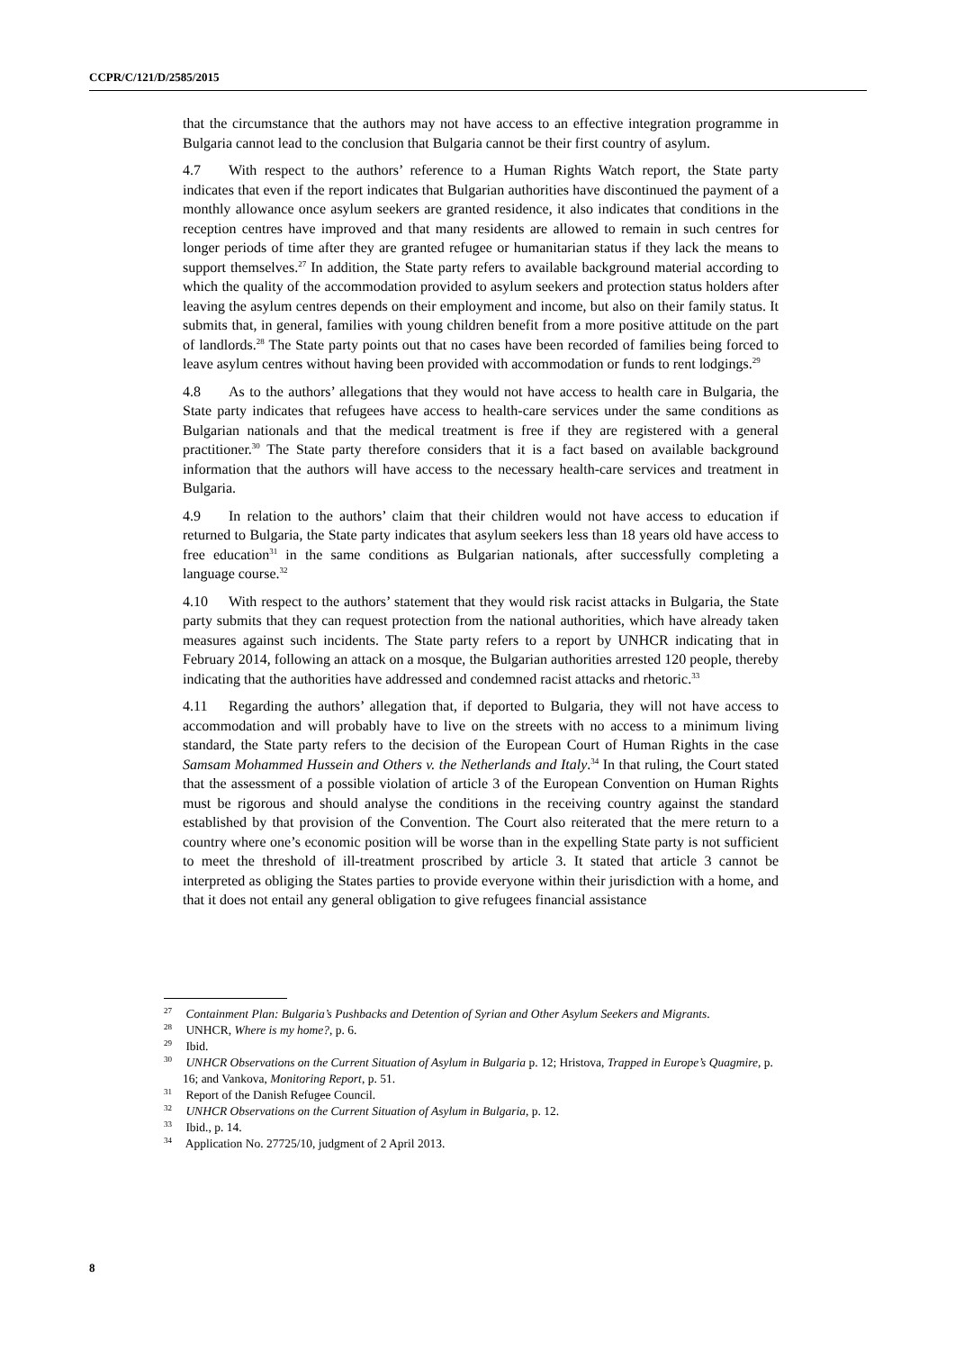CCPR/C/121/D/2585/2015
that the circumstance that the authors may not have access to an effective integration programme in Bulgaria cannot lead to the conclusion that Bulgaria cannot be their first country of asylum.
4.7 With respect to the authors’ reference to a Human Rights Watch report, the State party indicates that even if the report indicates that Bulgarian authorities have discontinued the payment of a monthly allowance once asylum seekers are granted residence, it also indicates that conditions in the reception centres have improved and that many residents are allowed to remain in such centres for longer periods of time after they are granted refugee or humanitarian status if they lack the means to support themselves.<sup>27</sup> In addition, the State party refers to available background material according to which the quality of the accommodation provided to asylum seekers and protection status holders after leaving the asylum centres depends on their employment and income, but also on their family status. It submits that, in general, families with young children benefit from a more positive attitude on the part of landlords.<sup>28</sup> The State party points out that no cases have been recorded of families being forced to leave asylum centres without having been provided with accommodation or funds to rent lodgings.<sup>29</sup>
4.8 As to the authors’ allegations that they would not have access to health care in Bulgaria, the State party indicates that refugees have access to health-care services under the same conditions as Bulgarian nationals and that the medical treatment is free if they are registered with a general practitioner.<sup>30</sup> The State party therefore considers that it is a fact based on available background information that the authors will have access to the necessary health-care services and treatment in Bulgaria.
4.9 In relation to the authors’ claim that their children would not have access to education if returned to Bulgaria, the State party indicates that asylum seekers less than 18 years old have access to free education<sup>31</sup> in the same conditions as Bulgarian nationals, after successfully completing a language course.<sup>32</sup>
4.10 With respect to the authors’ statement that they would risk racist attacks in Bulgaria, the State party submits that they can request protection from the national authorities, which have already taken measures against such incidents. The State party refers to a report by UNHCR indicating that in February 2014, following an attack on a mosque, the Bulgarian authorities arrested 120 people, thereby indicating that the authorities have addressed and condemned racist attacks and rhetoric.<sup>33</sup>
4.11 Regarding the authors’ allegation that, if deported to Bulgaria, they will not have access to accommodation and will probably have to live on the streets with no access to a minimum living standard, the State party refers to the decision of the European Court of Human Rights in the case Samsam Mohammed Hussein and Others v. the Netherlands and Italy.<sup>34</sup> In that ruling, the Court stated that the assessment of a possible violation of article 3 of the European Convention on Human Rights must be rigorous and should analyse the conditions in the receiving country against the standard established by that provision of the Convention. The Court also reiterated that the mere return to a country where one’s economic position will be worse than in the expelling State party is not sufficient to meet the threshold of ill-treatment proscribed by article 3. It stated that article 3 cannot be interpreted as obliging the States parties to provide everyone within their jurisdiction with a home, and that it does not entail any general obligation to give refugees financial assistance
<sup>27</sup> Containment Plan: Bulgaria’s Pushbacks and Detention of Syrian and Other Asylum Seekers and Migrants.
<sup>28</sup> UNHCR, Where is my home?, p. 6.
<sup>29</sup> Ibid.
<sup>30</sup> UNHCR Observations on the Current Situation of Asylum in Bulgaria p. 12; Hristova, Trapped in Europe’s Quagmire, p. 16; and Vankova, Monitoring Report, p. 51.
<sup>31</sup> Report of the Danish Refugee Council.
<sup>32</sup> UNHCR Observations on the Current Situation of Asylum in Bulgaria, p. 12.
<sup>33</sup> Ibid., p. 14.
<sup>34</sup> Application No. 27725/10, judgment of 2 April 2013.
8